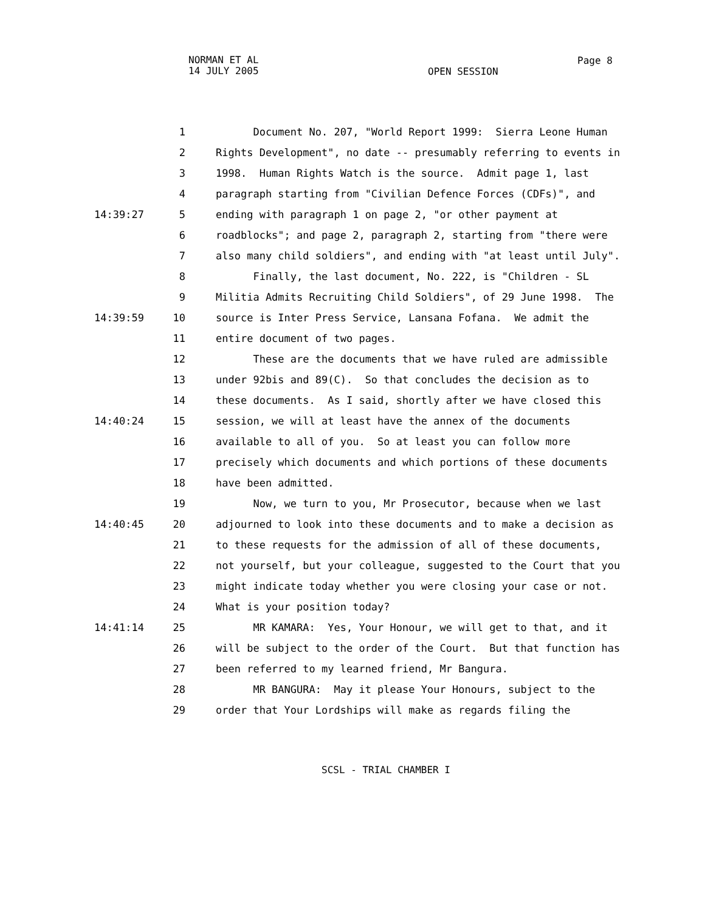NORMAN ET AL
14 JULY 2005
Page 8
OPEN SESSION
1 Document No. 207, "World Report 1999: Sierra Leone Human
2 Rights Development", no date -- presumably referring to events in
3 1998. Human Rights Watch is the source. Admit page 1, last
4 paragraph starting from "Civilian Defence Forces (CDFs)", and
14:39:27 5 ending with paragraph 1 on page 2, "or other payment at
6 roadblocks"; and page 2, paragraph 2, starting from "there were
7 also many child soldiers", and ending with "at least until July".
8 Finally, the last document, No. 222, is "Children - SL
9 Militia Admits Recruiting Child Soldiers", of 29 June 1998. The
14:39:59 10 source is Inter Press Service, Lansana Fofana. We admit the
11 entire document of two pages.
12 These are the documents that we have ruled are admissible
13 under 92bis and 89(C). So that concludes the decision as to
14 these documents. As I said, shortly after we have closed this
14:40:24 15 session, we will at least have the annex of the documents
16 available to all of you. So at least you can follow more
17 precisely which documents and which portions of these documents
18 have been admitted.
19 Now, we turn to you, Mr Prosecutor, because when we last
14:40:45 20 adjourned to look into these documents and to make a decision as
21 to these requests for the admission of all of these documents,
22 not yourself, but your colleague, suggested to the Court that you
23 might indicate today whether you were closing your case or not.
24 What is your position today?
14:41:14 25 MR KAMARA: Yes, Your Honour, we will get to that, and it
26 will be subject to the order of the Court. But that function has
27 been referred to my learned friend, Mr Bangura.
28 MR BANGURA: May it please Your Honours, subject to the
29 order that Your Lordships will make as regards filing the
SCSL - TRIAL CHAMBER I